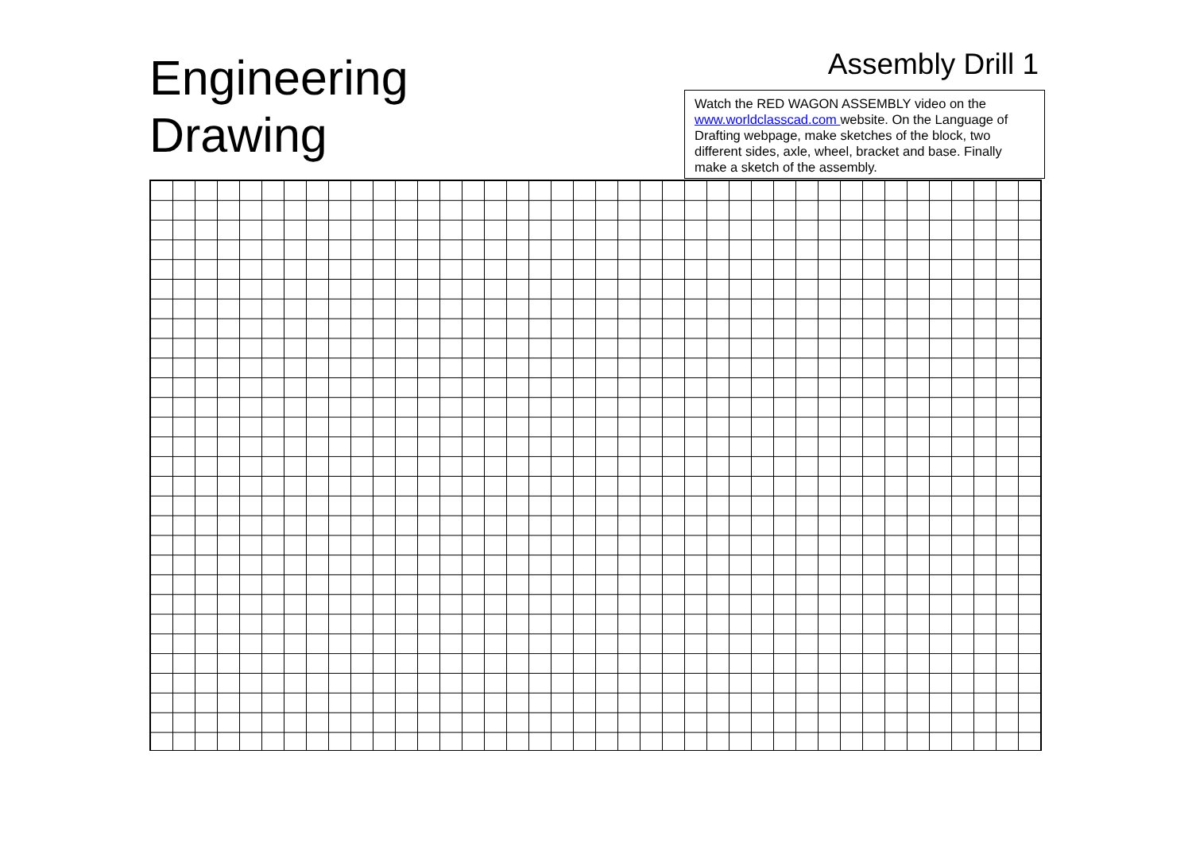Engineering
Drawing
Assembly Drill 1
Watch the RED WAGON ASSEMBLY video on the www.worldclasscad.com website. On the Language of Drafting webpage, make sketches of the block, two different sides, axle, wheel, bracket and base. Finally make a sketch of the assembly.